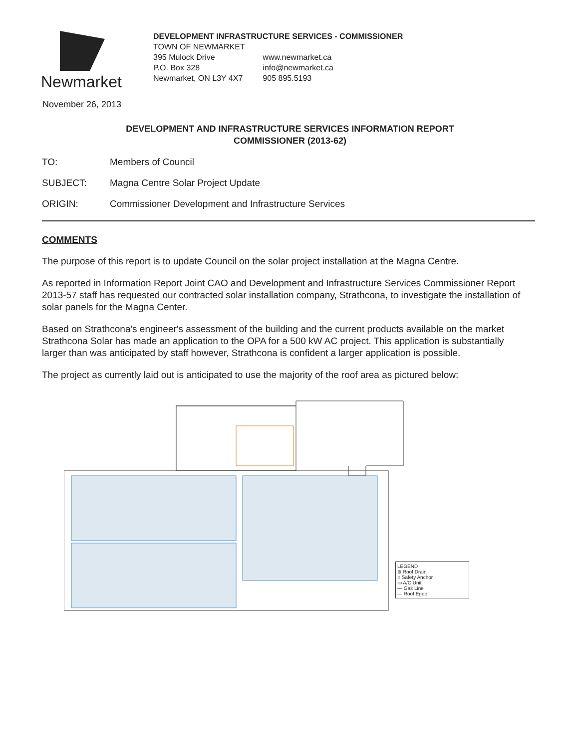Newmarket
DEVELOPMENT INFRASTRUCTURE SERVICES - COMMISSIONER
TOWN OF NEWMARKET
395 Mulock Drive
P.O. Box 328
Newmarket, ON L3Y 4X7
www.newmarket.ca
info@newmarket.ca
905 895.5193
November 26, 2013
DEVELOPMENT AND INFRASTRUCTURE SERVICES INFORMATION REPORT
COMMISSIONER (2013-62)
TO: Members of Council
SUBJECT: Magna Centre Solar Project Update
ORIGIN: Commissioner Development and Infrastructure Services
COMMENTS
The purpose of this report is to update Council on the solar project installation at the Magna Centre.
As reported in Information Report Joint CAO and Development and Infrastructure Services Commissioner Report 2013-57 staff has requested our contracted solar installation company, Strathcona, to investigate the installation of solar panels for the Magna Center.
Based on Strathcona's engineer's assessment of the building and the current products available on the market Strathcona Solar has made an application to the OPA for a 500 kW AC project. This application is substantially larger than was anticipated by staff however, Strathcona is confident a larger application is possible.
The project as currently laid out is anticipated to use the majority of the roof area as pictured below:
LEGEND
⊗ Roof Drain
○ Safety Anchor
▭ A/C Unit
— Gas Line
— Roof Egde